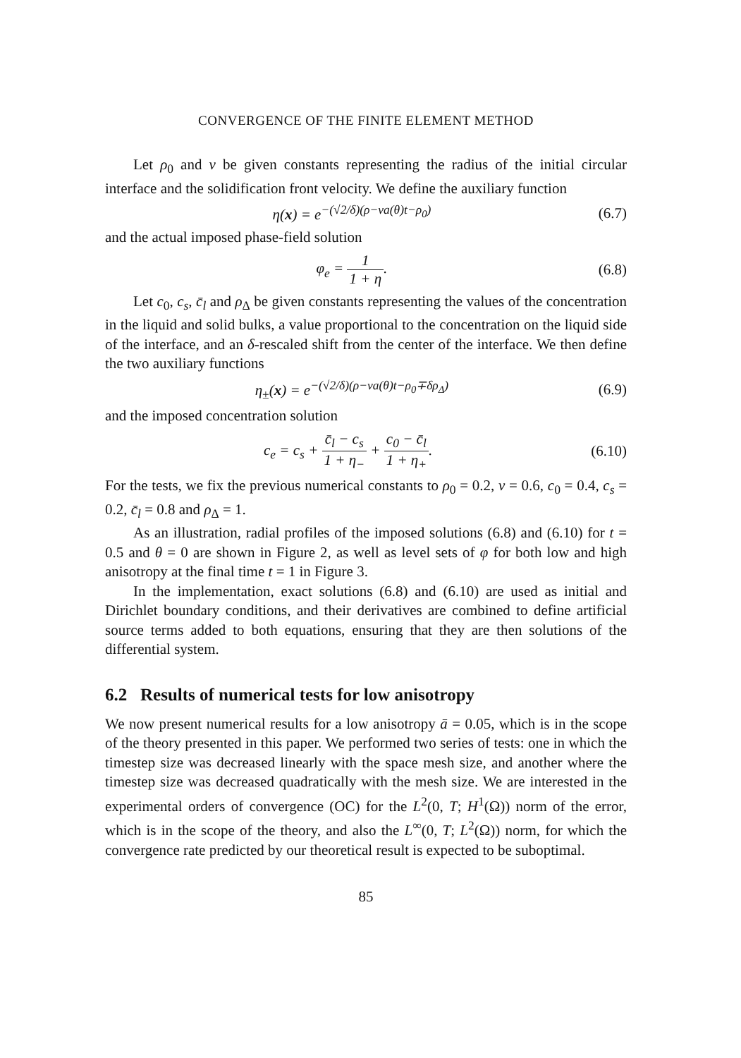CONVERGENCE OF THE FINITE ELEMENT METHOD
Let ρ<sub>0</sub> and v be given constants representing the radius of the initial circular interface and the solidification front velocity. We define the auxiliary function
η(x) = e<sup>−(√2/δ)(ρ−va(θ)t−ρ<sub>0</sub>)</sup> (6.7)
and the actual imposed phase-field solution
φ<sub>e</sub> = 1 1 + η. (6.8)
Let c<sub>0</sub>, c<sub>s</sub>, c̄<sub>l</sub> and ρ<sub>Δ</sub> be given constants representing the values of the concentration in the liquid and solid bulks, a value proportional to the concentration on the liquid side of the interface, and an δ-rescaled shift from the center of the interface. We then define the two auxiliary functions
η<sub>±</sub>(x) = e<sup>−(√2/δ)(ρ−va(θ)t−ρ<sub>0</sub>∓δρ<sub>Δ</sub>)</sup> (6.9)
and the imposed concentration solution
c<sub>e</sub> = c<sub>s</sub> + c̄<sub>l</sub> − c<sub>s</sub> 1 + η<sub>−</sub> + c<sub>0</sub> − c̄<sub>l</sub> 1 + η<sub>+</sub>. (6.10)
For the tests, we fix the previous numerical constants to ρ<sub>0</sub> = 0.2, v = 0.6, c<sub>0</sub> = 0.4, c<sub>s</sub> = 0.2, c̄<sub>l</sub> = 0.8 and ρ<sub>Δ</sub> = 1.
As an illustration, radial profiles of the imposed solutions (6.8) and (6.10) for t = 0.5 and θ = 0 are shown in Figure 2, as well as level sets of φ for both low and high anisotropy at the final time t = 1 in Figure 3.
In the implementation, exact solutions (6.8) and (6.10) are used as initial and Dirichlet boundary conditions, and their derivatives are combined to define artificial source terms added to both equations, ensuring that they are then solutions of the differential system.
6.2 Results of numerical tests for low anisotropy
We now present numerical results for a low anisotropy ā = 0.05, which is in the scope of the theory presented in this paper. We performed two series of tests: one in which the timestep size was decreased linearly with the space mesh size, and another where the timestep size was decreased quadratically with the mesh size. We are interested in the experimental orders of convergence (OC) for the L<sup>2</sup>(0, T; H<sup>1</sup>(Ω)) norm of the error, which is in the scope of the theory, and also the L<sup>∞</sup>(0, T; L<sup>2</sup>(Ω)) norm, for which the convergence rate predicted by our theoretical result is expected to be suboptimal.
85